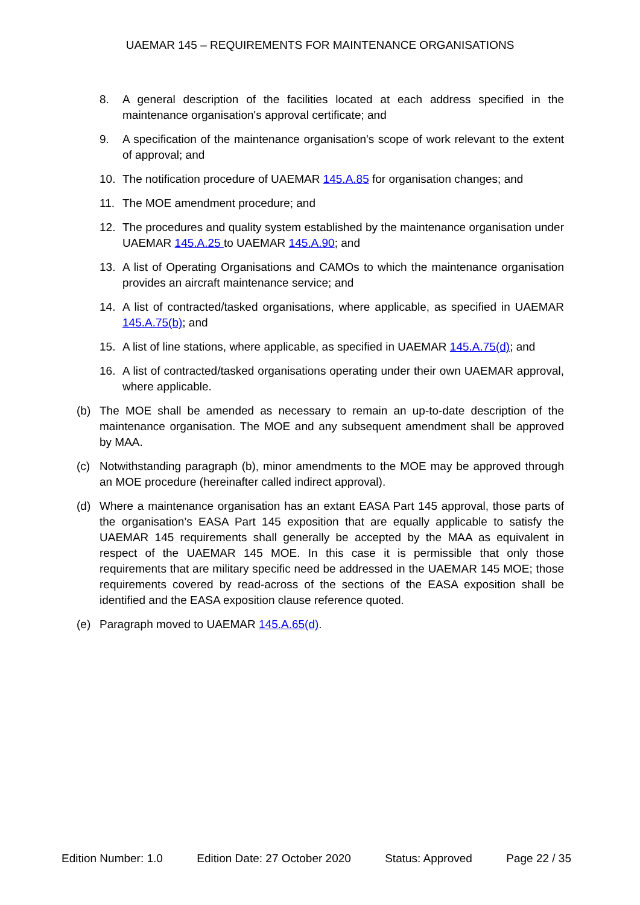UAEMAR 145 – REQUIREMENTS FOR MAINTENANCE ORGANISATIONS
8. A general description of the facilities located at each address specified in the maintenance organisation's approval certificate; and
9. A specification of the maintenance organisation's scope of work relevant to the extent of approval; and
10. The notification procedure of UAEMAR 145.A.85 for organisation changes; and
11. The MOE amendment procedure; and
12. The procedures and quality system established by the maintenance organisation under UAEMAR 145.A.25 to UAEMAR 145.A.90; and
13. A list of Operating Organisations and CAMOs to which the maintenance organisation provides an aircraft maintenance service; and
14. A list of contracted/tasked organisations, where applicable, as specified in UAEMAR 145.A.75(b); and
15. A list of line stations, where applicable, as specified in UAEMAR 145.A.75(d); and
16. A list of contracted/tasked organisations operating under their own UAEMAR approval, where applicable.
(b) The MOE shall be amended as necessary to remain an up-to-date description of the maintenance organisation. The MOE and any subsequent amendment shall be approved by MAA.
(c) Notwithstanding paragraph (b), minor amendments to the MOE may be approved through an MOE procedure (hereinafter called indirect approval).
(d) Where a maintenance organisation has an extant EASA Part 145 approval, those parts of the organisation’s EASA Part 145 exposition that are equally applicable to satisfy the UAEMAR 145 requirements shall generally be accepted by the MAA as equivalent in respect of the UAEMAR 145 MOE. In this case it is permissible that only those requirements that are military specific need be addressed in the UAEMAR 145 MOE; those requirements covered by read-across of the sections of the EASA exposition shall be identified and the EASA exposition clause reference quoted.
(e) Paragraph moved to UAEMAR 145.A.65(d).
Edition Number: 1.0 Edition Date: 27 October 2020 Status: Approved Page 22 / 35